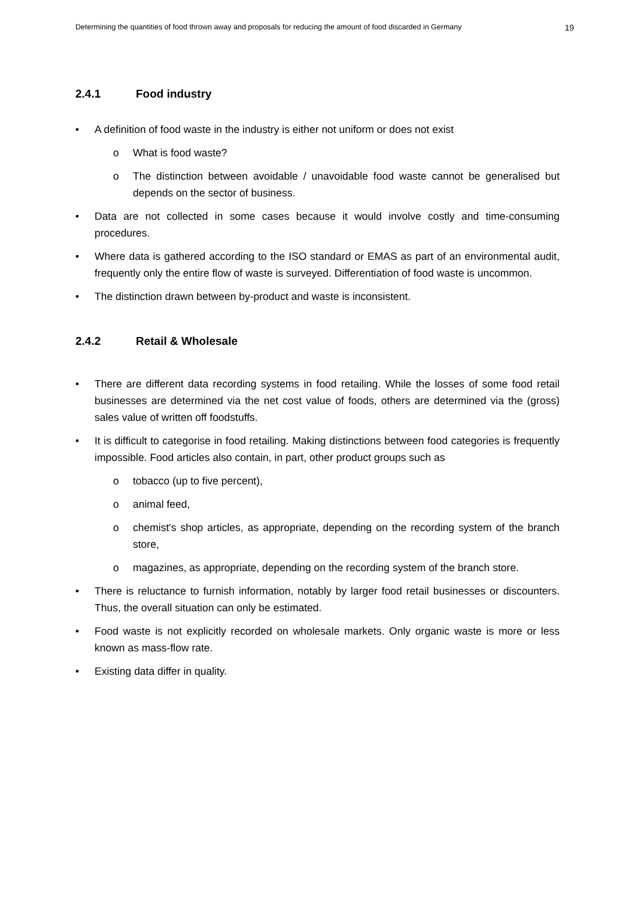Determining the quantities of food thrown away and proposals for reducing the amount of food discarded in Germany 19
2.4.1 Food industry
• A definition of food waste in the industry is either not uniform or does not exist
o What is food waste?
o The distinction between avoidable / unavoidable food waste cannot be generalised but depends on the sector of business.
• Data are not collected in some cases because it would involve costly and time-consuming procedures.
• Where data is gathered according to the ISO standard or EMAS as part of an environmental audit, frequently only the entire flow of waste is surveyed. Differentiation of food waste is uncommon.
• The distinction drawn between by-product and waste is inconsistent.
2.4.2 Retail & Wholesale
• There are different data recording systems in food retailing. While the losses of some food retail businesses are determined via the net cost value of foods, others are determined via the (gross) sales value of written off foodstuffs.
• It is difficult to categorise in food retailing. Making distinctions between food categories is frequently impossible. Food articles also contain, in part, other product groups such as
o tobacco (up to five percent),
o animal feed,
o chemist's shop articles, as appropriate, depending on the recording system of the branch store,
o magazines, as appropriate, depending on the recording system of the branch store.
• There is reluctance to furnish information, notably by larger food retail businesses or discounters. Thus, the overall situation can only be estimated.
• Food waste is not explicitly recorded on wholesale markets. Only organic waste is more or less known as mass-flow rate.
• Existing data differ in quality.